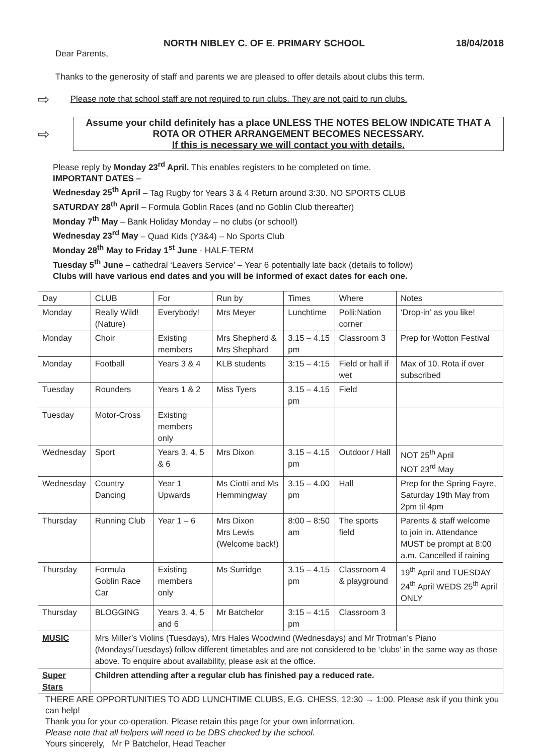NORTH NIBLEY C. OF E. PRIMARY SCHOOL 18/04/2018
Dear Parents,
Thanks to the generosity of staff and parents we are pleased to offer details about clubs this term.
⇨ Please note that school staff are not required to run clubs. They are not paid to run clubs.
⇨
Assume your child definitely has a place UNLESS THE NOTES BELOW INDICATE THAT A ROTA OR OTHER ARRANGEMENT BECOMES NECESSARY.
If this is necessary we will contact you with details.
Please reply by Monday 23<sup>rd</sup> April. This enables registers to be completed on time.
IMPORTANT DATES –
Wednesday 25<sup>th</sup> April – Tag Rugby for Years 3 & 4 Return around 3:30. NO SPORTS CLUB
SATURDAY 28<sup>th</sup> April – Formula Goblin Races (and no Goblin Club thereafter)
Monday 7<sup>th</sup> May – Bank Holiday Monday – no clubs (or school!)
Wednesday 23<sup>rd</sup> May – Quad Kids (Y3&4) – No Sports Club
Monday 28<sup>th</sup> May to Friday 1<sup>st</sup> June - HALF-TERM
Tuesday 5<sup>th</sup> June – cathedral ‘Leavers Service’ – Year 6 potentially late back (details to follow)
Clubs will have various end dates and you will be informed of exact dates for each one.
| Day | CLUB | For | Run by | Times | Where | Notes |
| Monday | Really Wild! (Nature) | Everybody! | Mrs Meyer | Lunchtime | Polli:Nation corner | ‘Drop-in’ as you like! |
| Monday | Choir | Existing members | Mrs Shepherd & Mrs Shephard | 3.15 – 4.15 pm | Classroom 3 | Prep for Wotton Festival |
| Monday | Football | Years 3 & 4 | KLB students | 3:15 – 4:15 | Field or hall if wet | Max of 10. Rota if over subscribed |
| Tuesday | Rounders | Years 1 & 2 | Miss Tyers | 3.15 – 4.15 pm | Field | |
| Tuesday | Motor-Cross | Existing members only | | | | |
| Wednesday | Sport | Years 3, 4, 5 & 6 | Mrs Dixon | 3.15 – 4.15 pm | Outdoor / Hall | NOT 25<sup>th</sup> April NOT 23<sup>rd</sup> May |
| Wednesday | Country Dancing | Year 1 Upwards | Ms Ciotti and Ms Hemmingway | 3.15 – 4.00 pm | Hall | Prep for the Spring Fayre, Saturday 19th May from 2pm til 4pm |
| Thursday | Running Club | Year 1 – 6 | Mrs Dixon Mrs Lewis (Welcome back!) | 8:00 – 8:50 am | The sports field | Parents & staff welcome to join in. Attendance MUST be prompt at 8:00 a.m. Cancelled if raining |
| Thursday | Formula Goblin Race Car | Existing members only | Ms Surridge | 3.15 – 4.15 pm | Classroom 4 & playground | 19<sup>th</sup> April and TUESDAY 24<sup>th</sup> April WEDS 25<sup>th</sup> April ONLY |
| Thursday | BLOGGING | Years 3, 4, 5 and 6 | Mr Batchelor | 3:15 – 4:15 pm | Classroom 3 | |
| MUSIC | Mrs Miller’s Violins (Tuesdays), Mrs Hales Woodwind (Wednesdays) and Mr Trotman’s Piano (Mondays/Tuesdays) follow different timetables and are not considered to be ‘clubs’ in the same way as those above. To enquire about availability, please ask at the office. | | | | | |
| Super Stars | Children attending after a regular club has finished pay a reduced rate. | | | | | |
THERE ARE OPPORTUNITIES TO ADD LUNCHTIME CLUBS, E.G. CHESS, 12:30 → 1:00. Please ask if you think you can help!
Thank you for your co-operation. Please retain this page for your own information.
Please note that all helpers will need to be DBS checked by the school.
Yours sincerely, Mr P Batchelor, Head Teacher